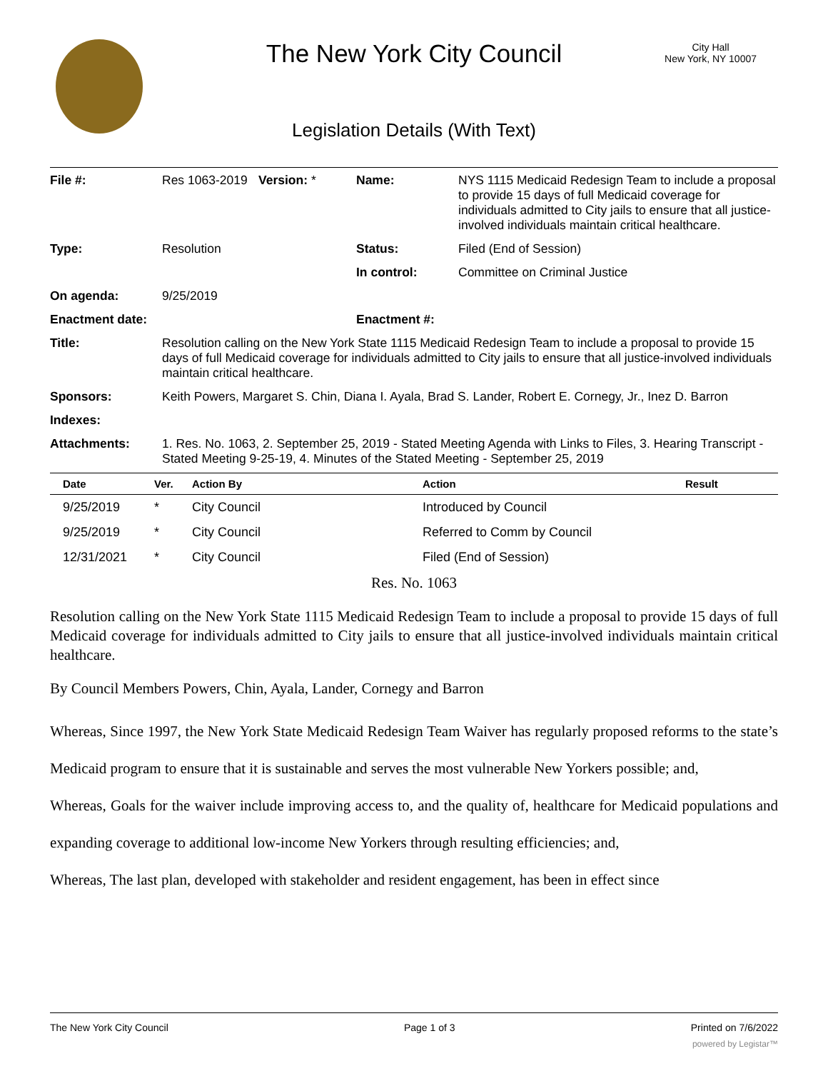The New York City Council
City Hall
New York, NY 10007
Legislation Details (With Text)
| File #: | Res 1063-2019 | Version: * | Name: | NYS 1115 Medicaid Redesign Team to include a proposal to provide 15 days of full Medicaid coverage for individuals admitted to City jails to ensure that all justice-involved individuals maintain critical healthcare. |
| Type: | Resolution | | Status: | Filed (End of Session) |
| | | | In control: | Committee on Criminal Justice |
| On agenda: | 9/25/2019 | | | |
| Enactment date: | | | Enactment #: | |
| Title: | Resolution calling on the New York State 1115 Medicaid Redesign Team to include a proposal to provide 15 days of full Medicaid coverage for individuals admitted to City jails to ensure that all justice-involved individuals maintain critical healthcare. | | | |
| Sponsors: | Keith Powers, Margaret S. Chin, Diana I. Ayala, Brad S. Lander, Robert E. Cornegy, Jr., Inez D. Barron | | | |
| Indexes: | | | | |
| Attachments: | 1. Res. No. 1063, 2. September 25, 2019 - Stated Meeting Agenda with Links to Files, 3. Hearing Transcript - Stated Meeting 9-25-19, 4. Minutes of the Stated Meeting - September 25, 2019 | | | |
| Date | Ver. | Action By | Action | Result |
| --- | --- | --- | --- | --- |
| 9/25/2019 | * | City Council | Introduced by Council | |
| 9/25/2019 | * | City Council | Referred to Comm by Council | |
| 12/31/2021 | * | City Council | Filed (End of Session) | |
Res. No. 1063
Resolution calling on the New York State 1115 Medicaid Redesign Team to include a proposal to provide 15 days of full Medicaid coverage for individuals admitted to City jails to ensure that all justice-involved individuals maintain critical healthcare.
By Council Members Powers, Chin, Ayala, Lander, Cornegy and Barron
Whereas, Since 1997, the New York State Medicaid Redesign Team Waiver has regularly proposed reforms to the state’s Medicaid program to ensure that it is sustainable and serves the most vulnerable New Yorkers possible; and,
Whereas, Goals for the waiver include improving access to, and the quality of, healthcare for Medicaid populations and expanding coverage to additional low-income New Yorkers through resulting efficiencies; and,
Whereas, The last plan, developed with stakeholder and resident engagement, has been in effect since
The New York City Council Page 1 of 3 Printed on 7/6/2022
powered by Legistar™